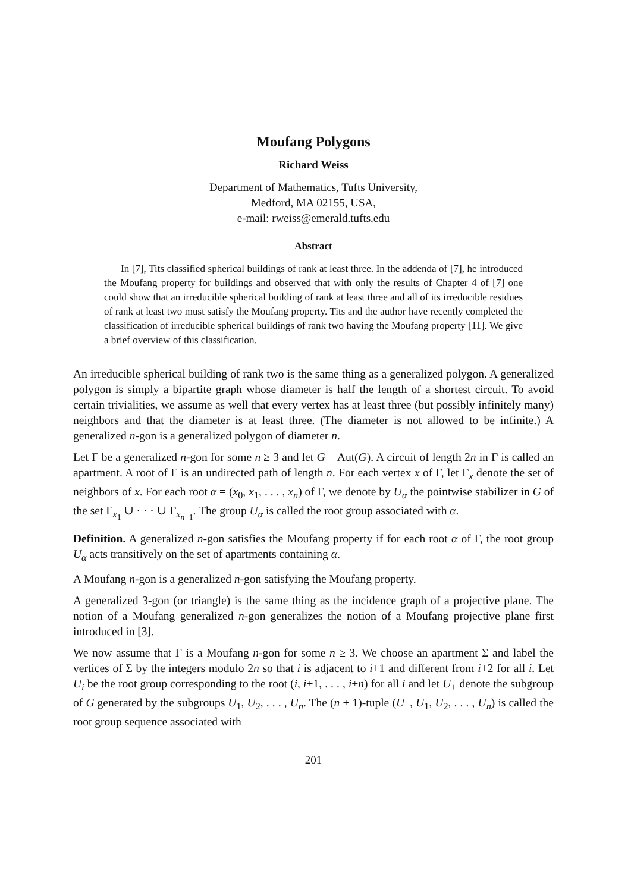Moufang Polygons
Richard Weiss
Department of Mathematics, Tufts University,
Medford, MA 02155, USA,
e-mail: rweiss@emerald.tufts.edu
Abstract
In [7], Tits classified spherical buildings of rank at least three. In the addenda of [7], he introduced the Moufang property for buildings and observed that with only the results of Chapter 4 of [7] one could show that an irreducible spherical building of rank at least three and all of its irreducible residues of rank at least two must satisfy the Moufang property. Tits and the author have recently completed the classification of irreducible spherical buildings of rank two having the Moufang property [11]. We give a brief overview of this classification.
An irreducible spherical building of rank two is the same thing as a generalized polygon. A generalized polygon is simply a bipartite graph whose diameter is half the length of a shortest circuit. To avoid certain trivialities, we assume as well that every vertex has at least three (but possibly infinitely many) neighbors and that the diameter is at least three. (The diameter is not allowed to be infinite.) A generalized n-gon is a generalized polygon of diameter n.
Let Γ be a generalized n-gon for some n ≥ 3 and let G = Aut(G). A circuit of length 2n in Γ is called an apartment. A root of Γ is an undirected path of length n. For each vertex x of Γ, let Γ<sub>x</sub> denote the set of neighbors of x. For each root α = (x<sub>0</sub>, x<sub>1</sub>, . . . , x<sub>n</sub>) of Γ, we denote by U<sub>α</sub> the pointwise stabilizer in G of the set Γ<sub>x<sub>1</sub></sub> ∪ · · · ∪ Γ<sub>x<sub>n−1</sub></sub>. The group U<sub>α</sub> is called the root group associated with α.
Definition. A generalized n-gon satisfies the Moufang property if for each root α of Γ, the root group U<sub>α</sub> acts transitively on the set of apartments containing α.
A Moufang n-gon is a generalized n-gon satisfying the Moufang property.
A generalized 3-gon (or triangle) is the same thing as the incidence graph of a projective plane. The notion of a Moufang generalized n-gon generalizes the notion of a Moufang projective plane first introduced in [3].
We now assume that Γ is a Moufang n-gon for some n ≥ 3. We choose an apartment Σ and label the vertices of Σ by the integers modulo 2n so that i is adjacent to i+1 and different from i+2 for all i. Let U<sub>i</sub> be the root group corresponding to the root (i, i+1, . . . , i+n) for all i and let U<sub>+</sub> denote the subgroup of G generated by the subgroups U<sub>1</sub>, U<sub>2</sub>, . . . , U<sub>n</sub>. The (n + 1)-tuple (U<sub>+</sub>, U<sub>1</sub>, U<sub>2</sub>, . . . , U<sub>n</sub>) is called the root group sequence associated with
201